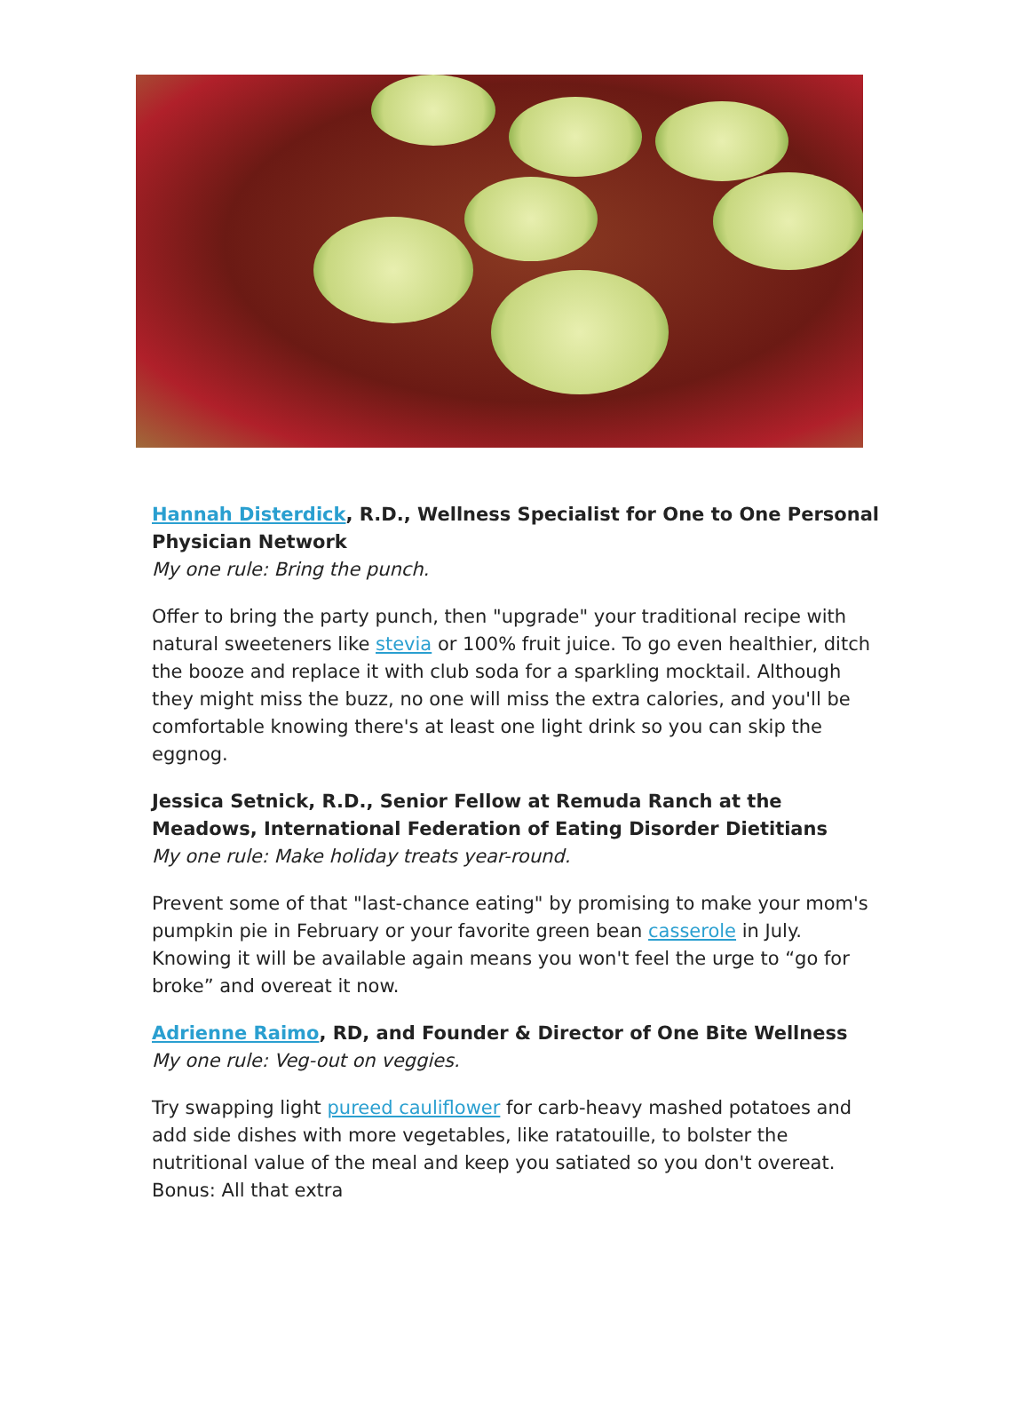Hannah Disterdick, R.D., Wellness Specialist for One to One Personal Physician Network
My one rule: Bring the punch.
Offer to bring the party punch, then "upgrade" your traditional recipe with natural sweeteners like stevia or 100% fruit juice. To go even healthier, ditch the booze and replace it with club soda for a sparkling mocktail. Although they might miss the buzz, no one will miss the extra calories, and you'll be comfortable knowing there's at least one light drink so you can skip the eggnog.
Jessica Setnick, R.D., Senior Fellow at Remuda Ranch at the Meadows, International Federation of Eating Disorder Dietitians
My one rule: Make holiday treats year-round.
Prevent some of that "last-chance eating" by promising to make your mom's pumpkin pie in February or your favorite green bean casserole in July. Knowing it will be available again means you won't feel the urge to “go for broke” and overeat it now.
Adrienne Raimo, RD, and Founder & Director of One Bite Wellness
My one rule: Veg-out on veggies.
Try swapping light pureed cauliflower for carb-heavy mashed potatoes and add side dishes with more vegetables, like ratatouille, to bolster the nutritional value of the meal and keep you satiated so you don't overeat. Bonus: All that extra